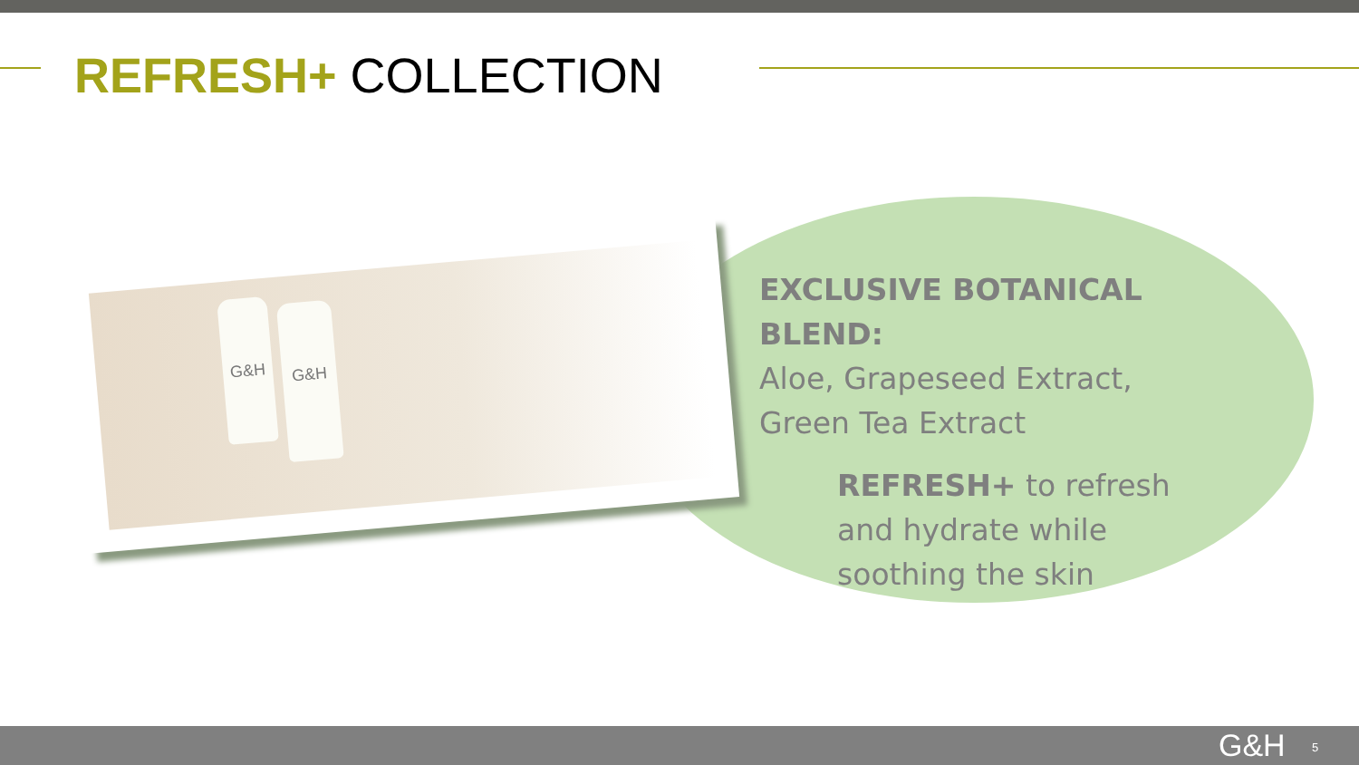REFRESH+ COLLECTION
G&H G&H
EXCLUSIVE BOTANICAL BLEND:
Aloe, Grapeseed Extract,
Green Tea Extract
REFRESH+ to refresh and hydrate while soothing the skin
G&H 5